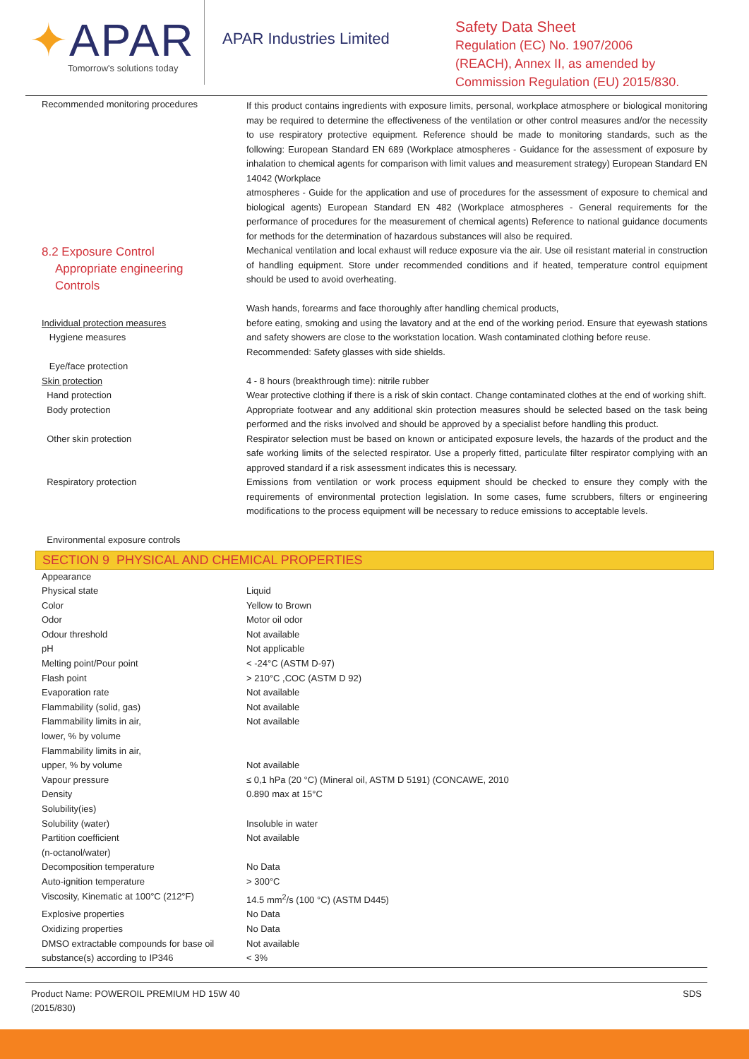✦APAR
Tomorrow's solutions today
APAR Industries Limited
Safety Data Sheet
Regulation (EC) No. 1907/2006
(REACH), Annex II, as amended by
Commission Regulation (EU) 2015/830.
Recommended monitoring procedures
If this product contains ingredients with exposure limits, personal, workplace atmosphere or biological monitoring may be required to determine the effectiveness of the ventilation or other control measures and/or the necessity to use respiratory protective equipment. Reference should be made to monitoring standards, such as the following: European Standard EN 689 (Workplace atmospheres - Guidance for the assessment of exposure by inhalation to chemical agents for comparison with limit values and measurement strategy) European Standard EN 14042 (Workplace
atmospheres - Guide for the application and use of procedures for the assessment of exposure to chemical and biological agents) European Standard EN 482 (Workplace atmospheres - General requirements for the performance of procedures for the measurement of chemical agents) Reference to national guidance documents for methods for the determination of hazardous substances will also be required.
8.2 Exposure Control
Appropriate engineering
Controls
Mechanical ventilation and local exhaust will reduce exposure via the air. Use oil resistant material in construction of handling equipment. Store under recommended conditions and if heated, temperature control equipment should be used to avoid overheating.
Individual protection measures
Hygiene measures
Eye/face protection
Skin protection
Hand protection
Body protection
Other skin protection
Respiratory protection
Environmental exposure controls
Wash hands, forearms and face thoroughly after handling chemical products,
before eating, smoking and using the lavatory and at the end of the working period. Ensure that eyewash stations and safety showers are close to the workstation location. Wash contaminated clothing before reuse.
Recommended: Safety glasses with side shields.
4 - 8 hours (breakthrough time): nitrile rubber
Wear protective clothing if there is a risk of skin contact. Change contaminated clothes at the end of working shift.
Appropriate footwear and any additional skin protection measures should be selected based on the task being performed and the risks involved and should be approved by a specialist before handling this product.
Respirator selection must be based on known or anticipated exposure levels, the hazards of the product and the safe working limits of the selected respirator. Use a properly fitted, particulate filter respirator complying with an approved standard if a risk assessment indicates this is necessary.
Emissions from ventilation or work process equipment should be checked to ensure they comply with the requirements of environmental protection legislation. In some cases, fume scrubbers, filters or engineering modifications to the process equipment will be necessary to reduce emissions to acceptable levels.
SECTION 9 PHYSICAL AND CHEMICAL PROPERTIES
| Appearance | |
| Physical state | Liquid |
| Color | Yellow to Brown |
| Odor | Motor oil odor |
| Odour threshold | Not available |
| pH | Not applicable |
| Melting point/Pour point | < -24°C (ASTM D-97) |
| Flash point | > 210°C ,COC (ASTM D 92) |
| Evaporation rate | Not available |
| Flammability (solid, gas) | Not available |
| Flammability limits in air, lower, % by volume | Not available |
| Flammability limits in air, upper, % by volume | Not available |
| Vapour pressure | ≤ 0,1 hPa (20 °C) (Mineral oil, ASTM D 5191) (CONCAWE, 2010 |
| Density | 0.890 max at 15°C |
| Solubility(ies) | |
| Solubility (water) | Insoluble in water |
| Partition coefficient (n-octanol/water) | Not available |
| Decomposition temperature | No Data |
| Auto-ignition temperature | > 300°C |
| Viscosity, Kinematic at 100°C (212°F) | 14.5 mm<sup>2</sup>/s (100 °C) (ASTM D445) |
| Explosive properties | No Data |
| Oxidizing properties | No Data |
| DMSO extractable compounds for base oil | Not available |
| substance(s) according to IP346 | < 3% |
Product Name: POWEROIL PREMIUM HD 15W 40
(2015/830)
SDS